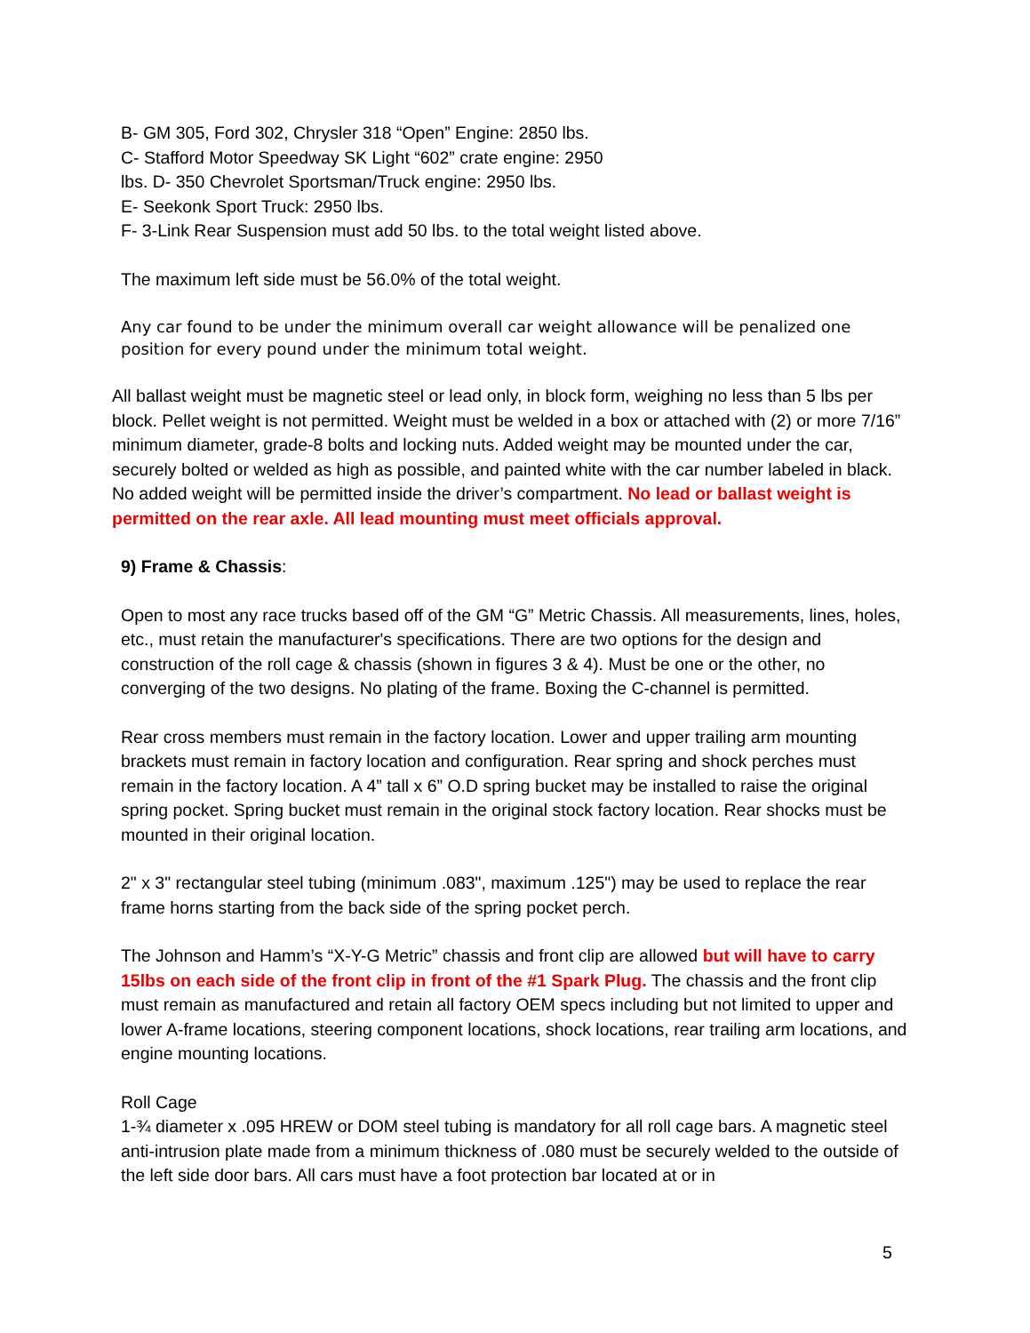B- GM 305, Ford 302, Chrysler 318 “Open” Engine: 2850 lbs.
C- Stafford Motor Speedway SK Light “602” crate engine: 2950
lbs. D- 350 Chevrolet Sportsman/Truck engine: 2950 lbs.
E- Seekonk Sport Truck: 2950 lbs.
F- 3-Link Rear Suspension must add 50 lbs. to the total weight listed above.
The maximum left side must be 56.0% of the total weight.
Any car found to be under the minimum overall car weight allowance will be penalized one position for every pound under the minimum total weight.
All ballast weight must be magnetic steel or lead only, in block form, weighing no less than 5 lbs per block. Pellet weight is not permitted. Weight must be welded in a box or attached with (2) or more 7/16” minimum diameter, grade-8 bolts and locking nuts. Added weight may be mounted under the car, securely bolted or welded as high as possible, and painted white with the car number labeled in black. No added weight will be permitted inside the driver’s compartment. No lead or ballast weight is permitted on the rear axle. All lead mounting must meet officials approval.
9) Frame & Chassis:
Open to most any race trucks based off of the GM “G” Metric Chassis. All measurements, lines, holes, etc., must retain the manufacturer's specifications. There are two options for the design and construction of the roll cage & chassis (shown in figures 3 & 4). Must be one or the other, no converging of the two designs. No plating of the frame. Boxing the C-channel is permitted.
Rear cross members must remain in the factory location. Lower and upper trailing arm mounting brackets must remain in factory location and configuration. Rear spring and shock perches must remain in the factory location. A 4” tall x 6” O.D spring bucket may be installed to raise the original spring pocket. Spring bucket must remain in the original stock factory location. Rear shocks must be mounted in their original location.
2" x 3" rectangular steel tubing (minimum .083", maximum .125") may be used to replace the rear frame horns starting from the back side of the spring pocket perch.
The Johnson and Hamm’s “X-Y-G Metric” chassis and front clip are allowed but will have to carry 15lbs on each side of the front clip in front of the #1 Spark Plug. The chassis and the front clip must remain as manufactured and retain all factory OEM specs including but not limited to upper and lower A-frame locations, steering component locations, shock locations, rear trailing arm locations, and engine mounting locations.
Roll Cage
1-¾ diameter x .095 HREW or DOM steel tubing is mandatory for all roll cage bars. A magnetic steel anti-intrusion plate made from a minimum thickness of .080 must be securely welded to the outside of the left side door bars. All cars must have a foot protection bar located at or in
5